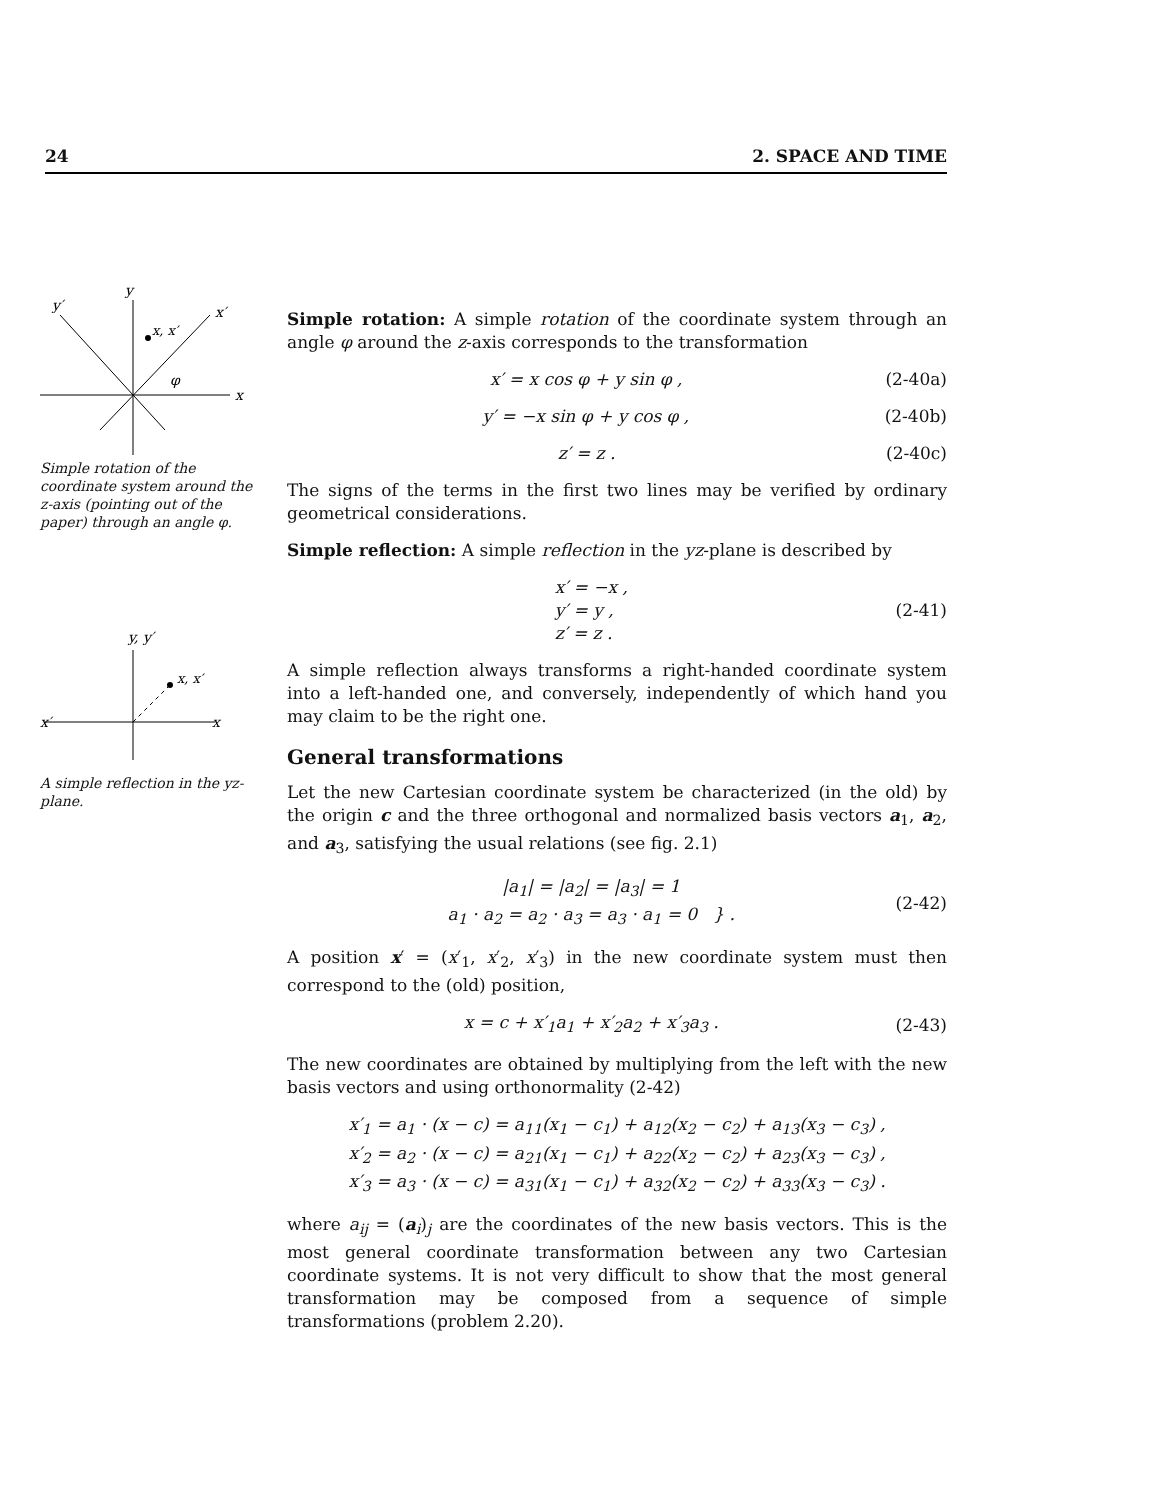24 2. SPACE AND TIME
y
x
y′
x′
x, x′
φ
Simple rotation of the coordinate system around the z-axis (pointing out of the paper) through an angle φ.
y, y′
x′
x
x, x′
A simple reflection in the yz-plane.
Simple rotation: A simple rotation of the coordinate system through an angle φ around the z-axis corresponds to the transformation
x′ = x cos φ + y sin φ , (2-40a)
y′ = −x sin φ + y cos φ , (2-40b)
z′ = z . (2-40c)
The signs of the terms in the first two lines may be verified by ordinary geometrical considerations.
Simple reflection: A simple reflection in the yz-plane is described by
x′ = −x ,
y′ = y ,
z′ = z . (2-41)
A simple reflection always transforms a right-handed coordinate system into a left-handed one, and conversely, independently of which hand you may claim to be the right one.
General transformations
Let the new Cartesian coordinate system be characterized (in the old) by the origin c and the three orthogonal and normalized basis vectors a<sub>1</sub>, a<sub>2</sub>, and a<sub>3</sub>, satisfying the usual relations (see fig. 2.1)
|a<sub>1</sub>| = |a<sub>2</sub>| = |a<sub>3</sub>| = 1
a<sub>1</sub> · a<sub>2</sub> = a<sub>2</sub> · a<sub>3</sub> = a<sub>3</sub> · a<sub>1</sub> = 0 } . (2-42)
A position x′ = (x′<sub>1</sub>, x′<sub>2</sub>, x′<sub>3</sub>) in the new coordinate system must then correspond to the (old) position,
x = c + x′<sub>1</sub>a<sub>1</sub> + x′<sub>2</sub>a<sub>2</sub> + x′<sub>3</sub>a<sub>3</sub> . (2-43)
The new coordinates are obtained by multiplying from the left with the new basis vectors and using orthonormality (2-42)
x′<sub>1</sub> = a<sub>1</sub> · (x − c) = a<sub>11</sub>(x<sub>1</sub> − c<sub>1</sub>) + a<sub>12</sub>(x<sub>2</sub> − c<sub>2</sub>) + a<sub>13</sub>(x<sub>3</sub> − c<sub>3</sub>) ,
x′<sub>2</sub> = a<sub>2</sub> · (x − c) = a<sub>21</sub>(x<sub>1</sub> − c<sub>1</sub>) + a<sub>22</sub>(x<sub>2</sub> − c<sub>2</sub>) + a<sub>23</sub>(x<sub>3</sub> − c<sub>3</sub>) ,
x′<sub>3</sub> = a<sub>3</sub> · (x − c) = a<sub>31</sub>(x<sub>1</sub> − c<sub>1</sub>) + a<sub>32</sub>(x<sub>2</sub> − c<sub>2</sub>) + a<sub>33</sub>(x<sub>3</sub> − c<sub>3</sub>) .
where a<sub>ij</sub> = (a<sub>i</sub>)<sub>j</sub> are the coordinates of the new basis vectors. This is the most general coordinate transformation between any two Cartesian coordinate systems. It is not very difficult to show that the most general transformation may be composed from a sequence of simple transformations (problem 2.20).